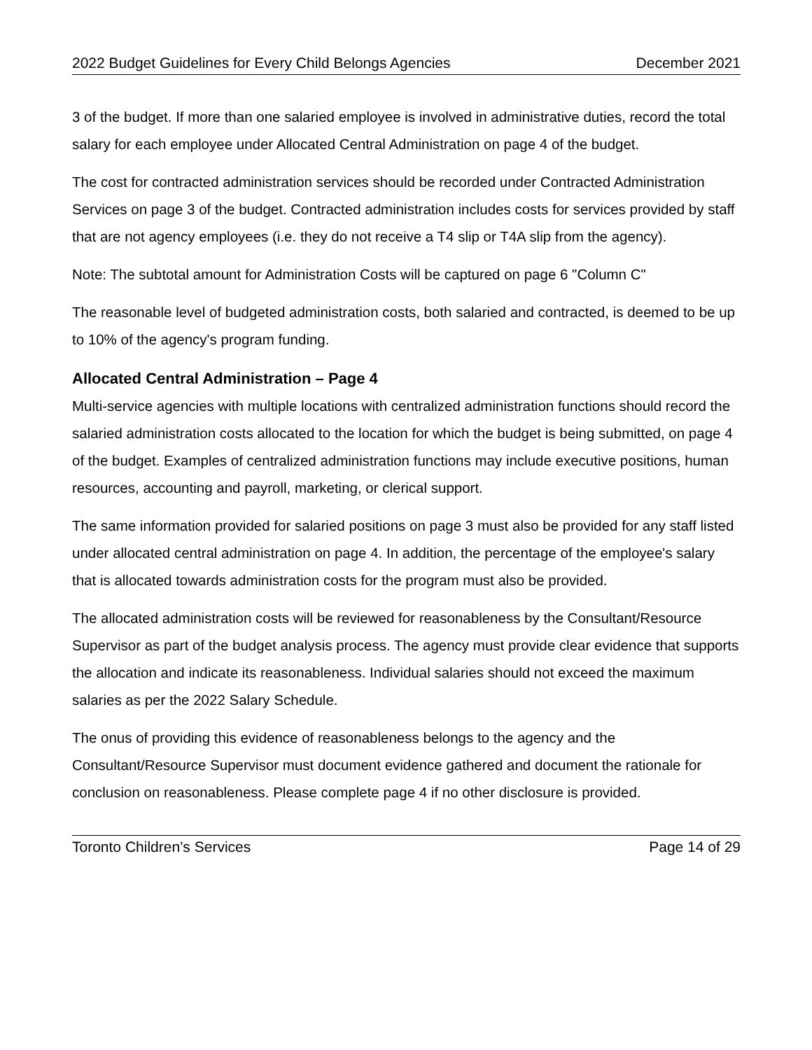2022 Budget Guidelines for Every Child Belongs Agencies December 2021
3 of the budget. If more than one salaried employee is involved in administrative duties, record the total salary for each employee under Allocated Central Administration on page 4 of the budget.
The cost for contracted administration services should be recorded under Contracted Administration Services on page 3 of the budget. Contracted administration includes costs for services provided by staff that are not agency employees (i.e. they do not receive a T4 slip or T4A slip from the agency).
Note: The subtotal amount for Administration Costs will be captured on page 6 "Column C"
The reasonable level of budgeted administration costs, both salaried and contracted, is deemed to be up to 10% of the agency's program funding.
Allocated Central Administration – Page 4
Multi-service agencies with multiple locations with centralized administration functions should record the salaried administration costs allocated to the location for which the budget is being submitted, on page 4 of the budget. Examples of centralized administration functions may include executive positions, human resources, accounting and payroll, marketing, or clerical support.
The same information provided for salaried positions on page 3 must also be provided for any staff listed under allocated central administration on page 4. In addition, the percentage of the employee's salary that is allocated towards administration costs for the program must also be provided.
The allocated administration costs will be reviewed for reasonableness by the Consultant/Resource Supervisor as part of the budget analysis process. The agency must provide clear evidence that supports the allocation and indicate its reasonableness. Individual salaries should not exceed the maximum salaries as per the 2022 Salary Schedule.
The onus of providing this evidence of reasonableness belongs to the agency and the Consultant/Resource Supervisor must document evidence gathered and document the rationale for conclusion on reasonableness. Please complete page 4 if no other disclosure is provided.
Toronto Children’s Services Page 14 of 29